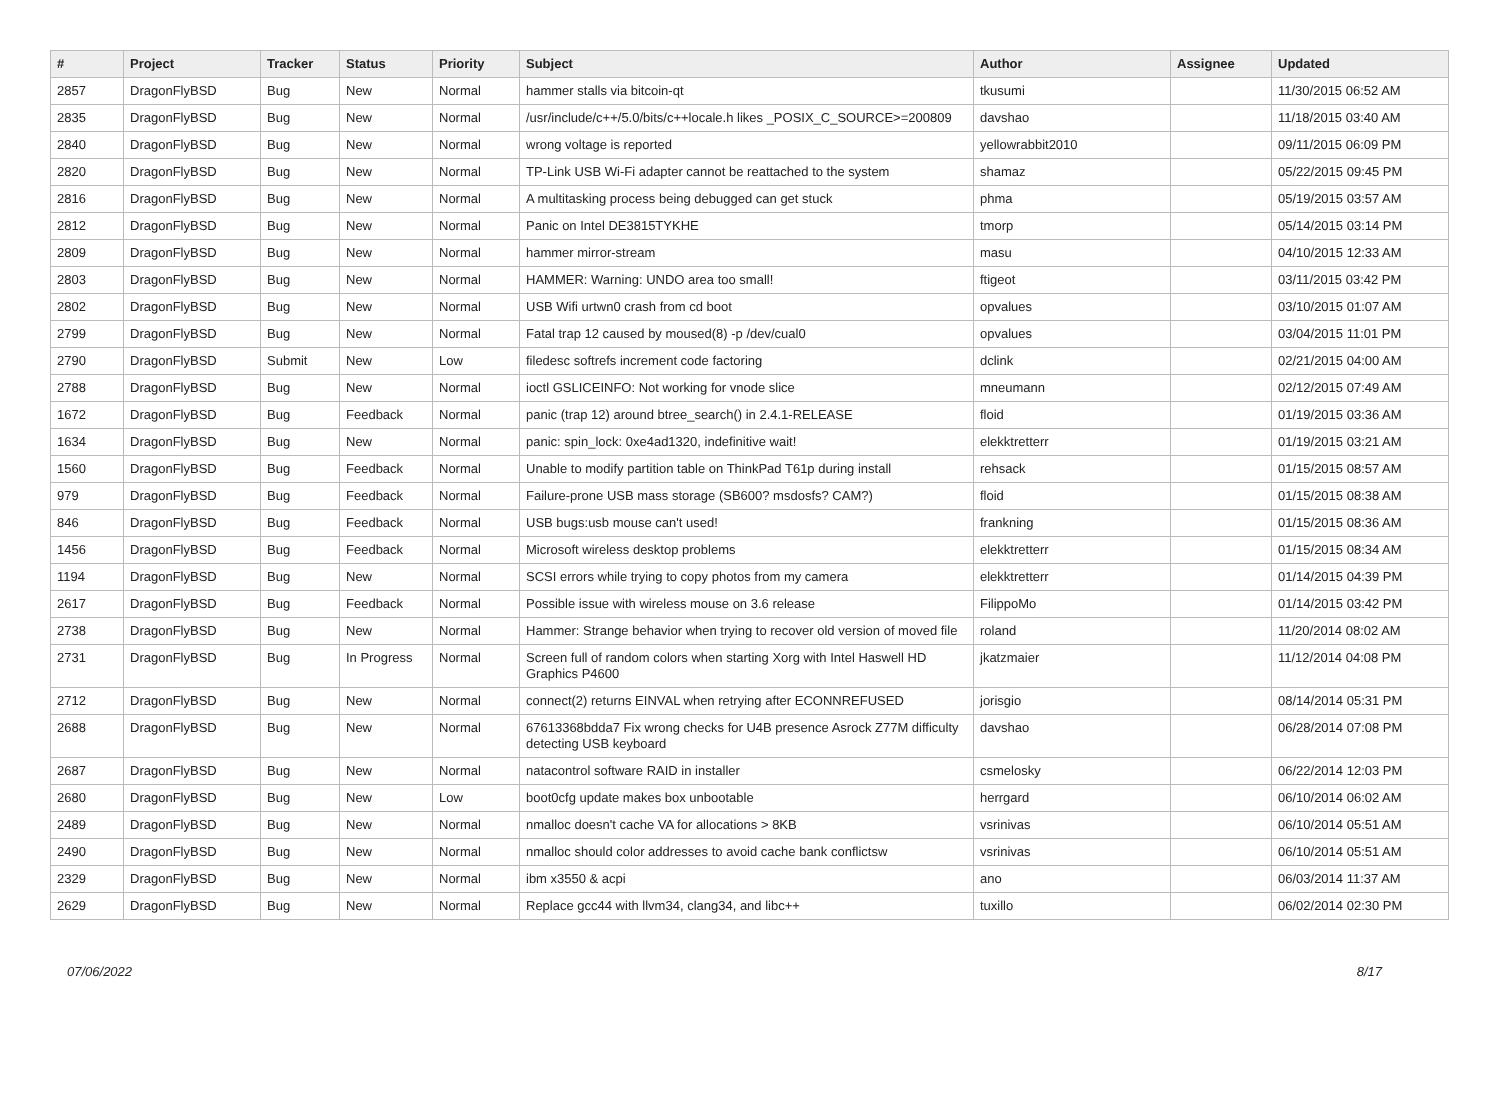| # | Project | Tracker | Status | Priority | Subject | Author | Assignee | Updated |
| --- | --- | --- | --- | --- | --- | --- | --- | --- |
| 2857 | DragonFlyBSD | Bug | New | Normal | hammer stalls via bitcoin-qt | tkusumi | | 11/30/2015 06:52 AM |
| 2835 | DragonFlyBSD | Bug | New | Normal | /usr/include/c++/5.0/bits/c++locale.h likes _POSIX_C_SOURCE>=200809 | davshao | | 11/18/2015 03:40 AM |
| 2840 | DragonFlyBSD | Bug | New | Normal | wrong voltage is reported | yellowrabbit2010 | | 09/11/2015 06:09 PM |
| 2820 | DragonFlyBSD | Bug | New | Normal | TP-Link USB Wi-Fi adapter cannot be reattached to the system | shamaz | | 05/22/2015 09:45 PM |
| 2816 | DragonFlyBSD | Bug | New | Normal | A multitasking process being debugged can get stuck | phma | | 05/19/2015 03:57 AM |
| 2812 | DragonFlyBSD | Bug | New | Normal | Panic on Intel DE3815TYKHE | tmorp | | 05/14/2015 03:14 PM |
| 2809 | DragonFlyBSD | Bug | New | Normal | hammer mirror-stream | masu | | 04/10/2015 12:33 AM |
| 2803 | DragonFlyBSD | Bug | New | Normal | HAMMER: Warning: UNDO area too small! | ftigeot | | 03/11/2015 03:42 PM |
| 2802 | DragonFlyBSD | Bug | New | Normal | USB Wifi urtwn0 crash from cd boot | opvalues | | 03/10/2015 01:07 AM |
| 2799 | DragonFlyBSD | Bug | New | Normal | Fatal trap 12 caused by moused(8) -p /dev/cual0 | opvalues | | 03/04/2015 11:01 PM |
| 2790 | DragonFlyBSD | Submit | New | Low | filedesc softrefs increment code factoring | dclink | | 02/21/2015 04:00 AM |
| 2788 | DragonFlyBSD | Bug | New | Normal | ioctl GSLICEINFO: Not working for vnode slice | mneumann | | 02/12/2015 07:49 AM |
| 1672 | DragonFlyBSD | Bug | Feedback | Normal | panic (trap 12) around btree_search() in 2.4.1-RELEASE | floid | | 01/19/2015 03:36 AM |
| 1634 | DragonFlyBSD | Bug | New | Normal | panic: spin_lock: 0xe4ad1320, indefinitive wait! | elekktretterr | | 01/19/2015 03:21 AM |
| 1560 | DragonFlyBSD | Bug | Feedback | Normal | Unable to modify partition table on ThinkPad T61p during install | rehsack | | 01/15/2015 08:57 AM |
| 979 | DragonFlyBSD | Bug | Feedback | Normal | Failure-prone USB mass storage (SB600? msdosfs? CAM?) | floid | | 01/15/2015 08:38 AM |
| 846 | DragonFlyBSD | Bug | Feedback | Normal | USB bugs:usb mouse can't used! | frankning | | 01/15/2015 08:36 AM |
| 1456 | DragonFlyBSD | Bug | Feedback | Normal | Microsoft wireless desktop problems | elekktretterr | | 01/15/2015 08:34 AM |
| 1194 | DragonFlyBSD | Bug | New | Normal | SCSI errors while trying to copy photos from my camera | elekktretterr | | 01/14/2015 04:39 PM |
| 2617 | DragonFlyBSD | Bug | Feedback | Normal | Possible issue with wireless mouse on 3.6 release | FilippoMo | | 01/14/2015 03:42 PM |
| 2738 | DragonFlyBSD | Bug | New | Normal | Hammer: Strange behavior when trying to recover old version of moved file | roland | | 11/20/2014 08:02 AM |
| 2731 | DragonFlyBSD | Bug | In Progress | Normal | Screen full of random colors when starting Xorg with Intel Haswell HD Graphics P4600 | jkatzmaier | | 11/12/2014 04:08 PM |
| 2712 | DragonFlyBSD | Bug | New | Normal | connect(2) returns EINVAL when retrying after ECONNREFUSED | jorisgio | | 08/14/2014 05:31 PM |
| 2688 | DragonFlyBSD | Bug | New | Normal | 67613368bdda7 Fix wrong checks for U4B presence Asrock Z77M difficulty detecting USB keyboard | davshao | | 06/28/2014 07:08 PM |
| 2687 | DragonFlyBSD | Bug | New | Normal | natacontrol software RAID in installer | csmelosky | | 06/22/2014 12:03 PM |
| 2680 | DragonFlyBSD | Bug | New | Low | boot0cfg update makes box unbootable | herrgard | | 06/10/2014 06:02 AM |
| 2489 | DragonFlyBSD | Bug | New | Normal | nmalloc doesn't cache VA for allocations > 8KB | vsrinivas | | 06/10/2014 05:51 AM |
| 2490 | DragonFlyBSD | Bug | New | Normal | nmalloc should color addresses to avoid cache bank conflictsw | vsrinivas | | 06/10/2014 05:51 AM |
| 2329 | DragonFlyBSD | Bug | New | Normal | ibm x3550 & acpi | ano | | 06/03/2014 11:37 AM |
| 2629 | DragonFlyBSD | Bug | New | Normal | Replace gcc44 with llvm34, clang34, and libc++ | tuxillo | | 06/02/2014 02:30 PM |
07/06/2022 8/17